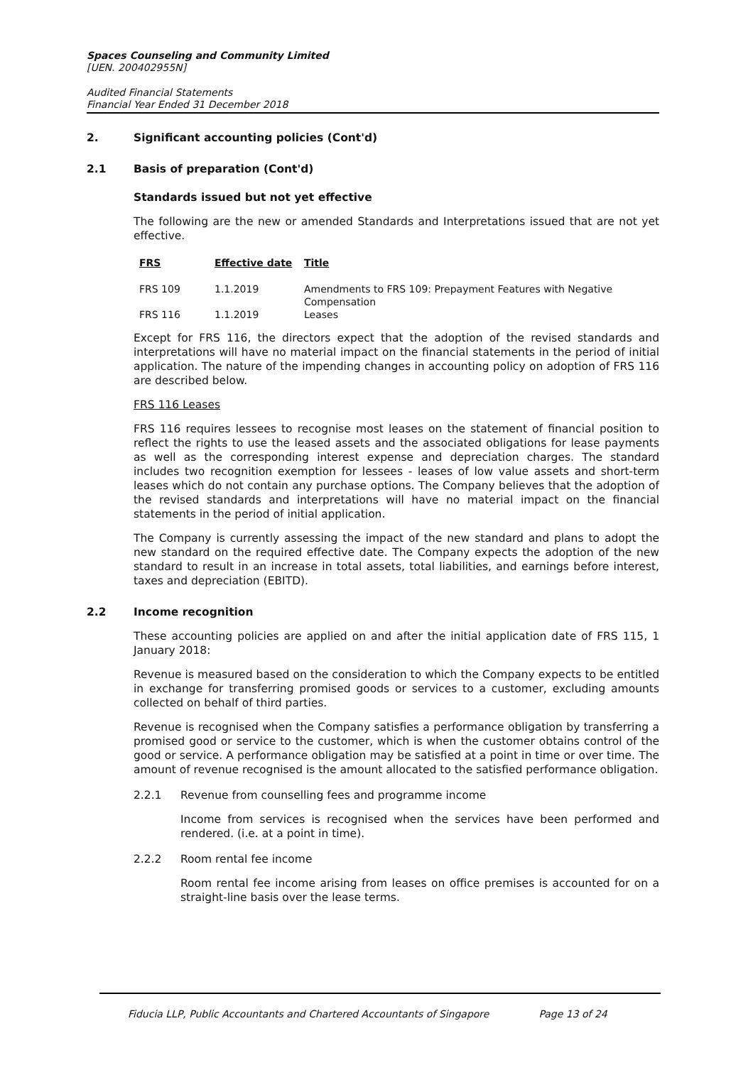Spaces Counseling and Community Limited
[UEN. 200402955N]
Audited Financial Statements
Financial Year Ended 31 December 2018
2. Significant accounting policies (Cont'd)
2.1 Basis of preparation (Cont'd)
Standards issued but not yet effective
The following are the new or amended Standards and Interpretations issued that are not yet effective.
| FRS | Effective date | Title |
| --- | --- | --- |
| FRS 109 | 1.1.2019 | Amendments to FRS 109: Prepayment Features with Negative Compensation |
| FRS 116 | 1.1.2019 | Leases |
Except for FRS 116, the directors expect that the adoption of the revised standards and interpretations will have no material impact on the financial statements in the period of initial application. The nature of the impending changes in accounting policy on adoption of FRS 116 are described below.
FRS 116 Leases
FRS 116 requires lessees to recognise most leases on the statement of financial position to reflect the rights to use the leased assets and the associated obligations for lease payments as well as the corresponding interest expense and depreciation charges. The standard includes two recognition exemption for lessees - leases of low value assets and short-term leases which do not contain any purchase options. The Company believes that the adoption of the revised standards and interpretations will have no material impact on the financial statements in the period of initial application.
The Company is currently assessing the impact of the new standard and plans to adopt the new standard on the required effective date. The Company expects the adoption of the new standard to result in an increase in total assets, total liabilities, and earnings before interest, taxes and depreciation (EBITD).
2.2 Income recognition
These accounting policies are applied on and after the initial application date of FRS 115, 1 January 2018:
Revenue is measured based on the consideration to which the Company expects to be entitled in exchange for transferring promised goods or services to a customer, excluding amounts collected on behalf of third parties.
Revenue is recognised when the Company satisfies a performance obligation by transferring a promised good or service to the customer, which is when the customer obtains control of the good or service. A performance obligation may be satisfied at a point in time or over time. The amount of revenue recognised is the amount allocated to the satisfied performance obligation.
2.2.1 Revenue from counselling fees and programme income
Income from services is recognised when the services have been performed and rendered. (i.e. at a point in time).
2.2.2 Room rental fee income
Room rental fee income arising from leases on office premises is accounted for on a straight-line basis over the lease terms.
Fiducia LLP, Public Accountants and Chartered Accountants of Singapore Page 13 of 24